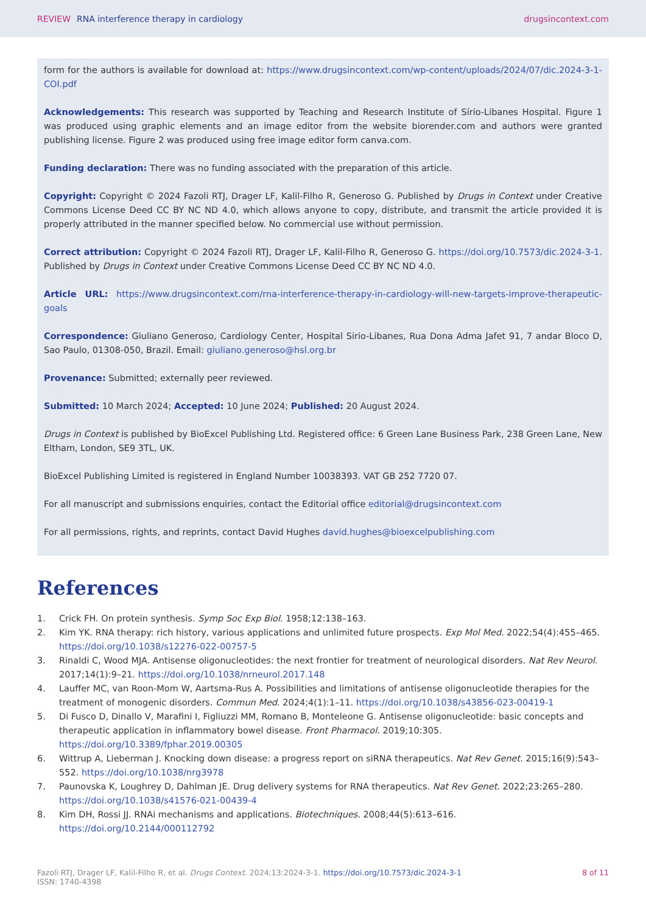REVIEW RNA interference therapy in cardiology
drugsincontext.com
form for the authors is available for download at: https://www.drugsincontext.com/wp-content/uploads/2024/07/dic.2024-3-1-COI.pdf
Acknowledgements: This research was supported by Teaching and Research Institute of Sírio-Libanes Hospital. Figure 1 was produced using graphic elements and an image editor from the website biorender.com and authors were granted publishing license. Figure 2 was produced using free image editor form canva.com.
Funding declaration: There was no funding associated with the preparation of this article.
Copyright: Copyright © 2024 Fazoli RTJ, Drager LF, Kalil-Filho R, Generoso G. Published by Drugs in Context under Creative Commons License Deed CC BY NC ND 4.0, which allows anyone to copy, distribute, and transmit the article provided it is properly attributed in the manner specified below. No commercial use without permission.
Correct attribution: Copyright © 2024 Fazoli RTJ, Drager LF, Kalil-Filho R, Generoso G. https://doi.org/10.7573/dic.2024-3-1. Published by Drugs in Context under Creative Commons License Deed CC BY NC ND 4.0.
Article URL: https://www.drugsincontext.com/rna-interference-therapy-in-cardiology-will-new-targets-improve-therapeutic-goals
Correspondence: Giuliano Generoso, Cardiology Center, Hospital Sirio-Libanes, Rua Dona Adma Jafet 91, 7 andar Bloco D, Sao Paulo, 01308-050, Brazil. Email: giuliano.generoso@hsl.org.br
Provenance: Submitted; externally peer reviewed.
Submitted: 10 March 2024; Accepted: 10 June 2024; Published: 20 August 2024.
Drugs in Context is published by BioExcel Publishing Ltd. Registered office: 6 Green Lane Business Park, 238 Green Lane, New Eltham, London, SE9 3TL, UK.
BioExcel Publishing Limited is registered in England Number 10038393. VAT GB 252 7720 07.
For all manuscript and submissions enquiries, contact the Editorial office editorial@drugsincontext.com
For all permissions, rights, and reprints, contact David Hughes david.hughes@bioexcelpublishing.com
References
1. Crick FH. On protein synthesis. Symp Soc Exp Biol. 1958;12:138–163.
2. Kim YK. RNA therapy: rich history, various applications and unlimited future prospects. Exp Mol Med. 2022;54(4):455–465. https://doi.org/10.1038/s12276-022-00757-5
3. Rinaldi C, Wood MJA. Antisense oligonucleotides: the next frontier for treatment of neurological disorders. Nat Rev Neurol. 2017;14(1):9–21. https://doi.org/10.1038/nrneurol.2017.148
4. Lauffer MC, van Roon-Mom W, Aartsma-Rus A. Possibilities and limitations of antisense oligonucleotide therapies for the treatment of monogenic disorders. Commun Med. 2024;4(1):1–11. https://doi.org/10.1038/s43856-023-00419-1
5. Di Fusco D, Dinallo V, Marafini I, Figliuzzi MM, Romano B, Monteleone G. Antisense oligonucleotide: basic concepts and therapeutic application in inflammatory bowel disease. Front Pharmacol. 2019;10:305. https://doi.org/10.3389/fphar.2019.00305
6. Wittrup A, Lieberman J. Knocking down disease: a progress report on siRNA therapeutics. Nat Rev Genet. 2015;16(9):543–552. https://doi.org/10.1038/nrg3978
7. Paunovska K, Loughrey D, Dahlman JE. Drug delivery systems for RNA therapeutics. Nat Rev Genet. 2022;23:265–280. https://doi.org/10.1038/s41576-021-00439-4
8. Kim DH, Rossi JJ. RNAi mechanisms and applications. Biotechniques. 2008;44(5):613–616. https://doi.org/10.2144/000112792
Fazoli RTJ, Drager LF, Kalil-Filho R, et al. Drugs Context. 2024;13:2024-3-1. https://doi.org/10.7573/dic.2024-3-1
ISSN: 1740-4398
8 of 11